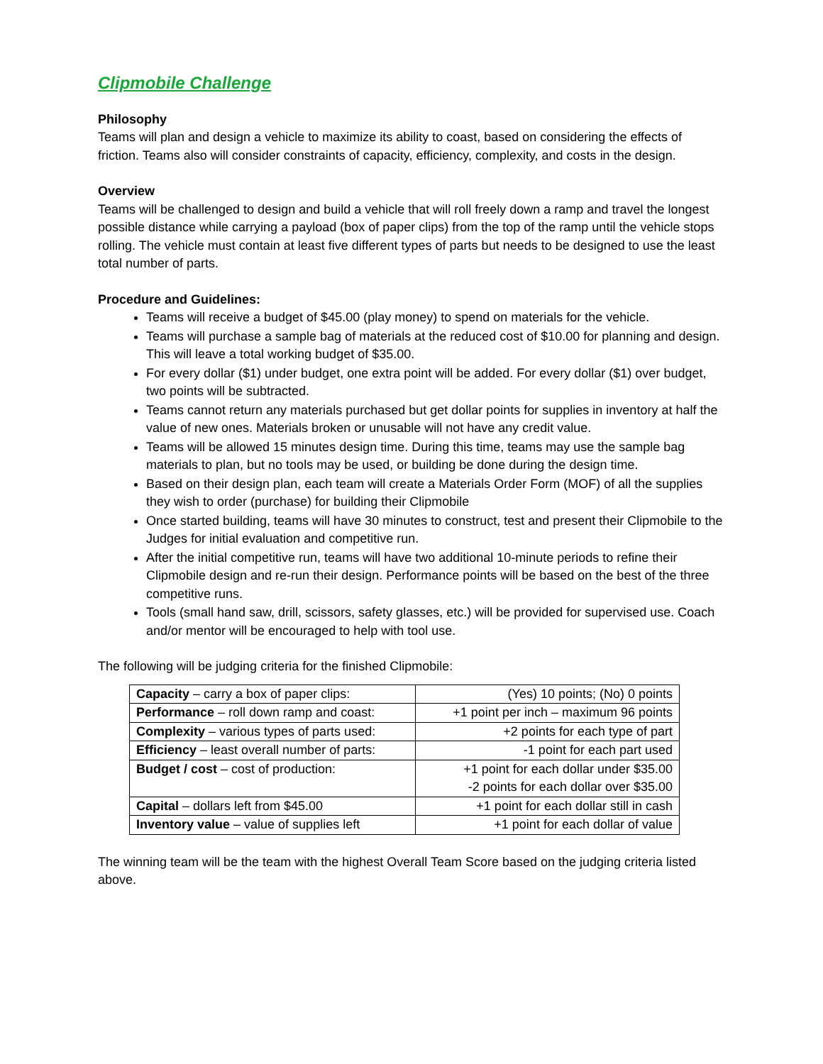Clipmobile Challenge
Philosophy
Teams will plan and design a vehicle to maximize its ability to coast, based on considering the effects of friction. Teams also will consider constraints of capacity, efficiency, complexity, and costs in the design.
Overview
Teams will be challenged to design and build a vehicle that will roll freely down a ramp and travel the longest possible distance while carrying a payload (box of paper clips) from the top of the ramp until the vehicle stops rolling. The vehicle must contain at least five different types of parts but needs to be designed to use the least total number of parts.
Procedure and Guidelines:
Teams will receive a budget of $45.00 (play money) to spend on materials for the vehicle.
Teams will purchase a sample bag of materials at the reduced cost of $10.00 for planning and design. This will leave a total working budget of $35.00.
For every dollar ($1) under budget, one extra point will be added. For every dollar ($1) over budget, two points will be subtracted.
Teams cannot return any materials purchased but get dollar points for supplies in inventory at half the value of new ones. Materials broken or unusable will not have any credit value.
Teams will be allowed 15 minutes design time. During this time, teams may use the sample bag materials to plan, but no tools may be used, or building be done during the design time.
Based on their design plan, each team will create a Materials Order Form (MOF) of all the supplies they wish to order (purchase) for building their Clipmobile
Once started building, teams will have 30 minutes to construct, test and present their Clipmobile to the Judges for initial evaluation and competitive run.
After the initial competitive run, teams will have two additional 10-minute periods to refine their Clipmobile design and re-run their design. Performance points will be based on the best of the three competitive runs.
Tools (small hand saw, drill, scissors, safety glasses, etc.) will be provided for supervised use. Coach and/or mentor will be encouraged to help with tool use.
The following will be judging criteria for the finished Clipmobile:
| Capacity – carry a box of paper clips: | (Yes) 10 points; (No) 0 points |
| Performance – roll down ramp and coast: | +1 point per inch – maximum 96 points |
| Complexity – various types of parts used: | +2 points for each type of part |
| Efficiency – least overall number of parts: | -1 point for each part used |
| Budget / cost – cost of production: | +1 point for each dollar under $35.00 -2 points for each dollar over $35.00 |
| Capital – dollars left from $45.00 | +1 point for each dollar still in cash |
| Inventory value – value of supplies left | +1 point for each dollar of value |
The winning team will be the team with the highest Overall Team Score based on the judging criteria listed above.